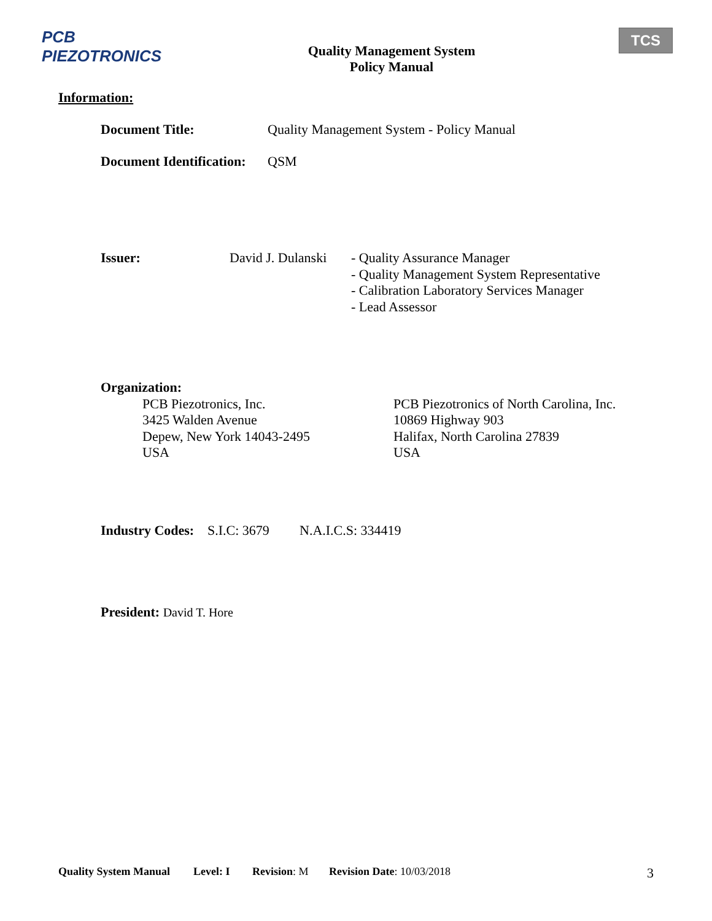PCB PIEZOTRONICS
Quality Management System
Policy Manual
TCS
Information:
Document Title: Quality Management System - Policy Manual
Document Identification: QSM
Issuer: David J. Dulanski - Quality Assurance Manager
- Quality Management System Representative
- Calibration Laboratory Services Manager
- Lead Assessor
Organization:
PCB Piezotronics, Inc.
3425 Walden Avenue
Depew, New York 14043-2495
USA
PCB Piezotronics of North Carolina, Inc.
10869 Highway 903
Halifax, North Carolina 27839
USA
Industry Codes: S.I.C: 3679 N.A.I.C.S: 334419
President: David T. Hore
Quality System Manual Level: I Revision: M Revision Date: 10/03/2018 3